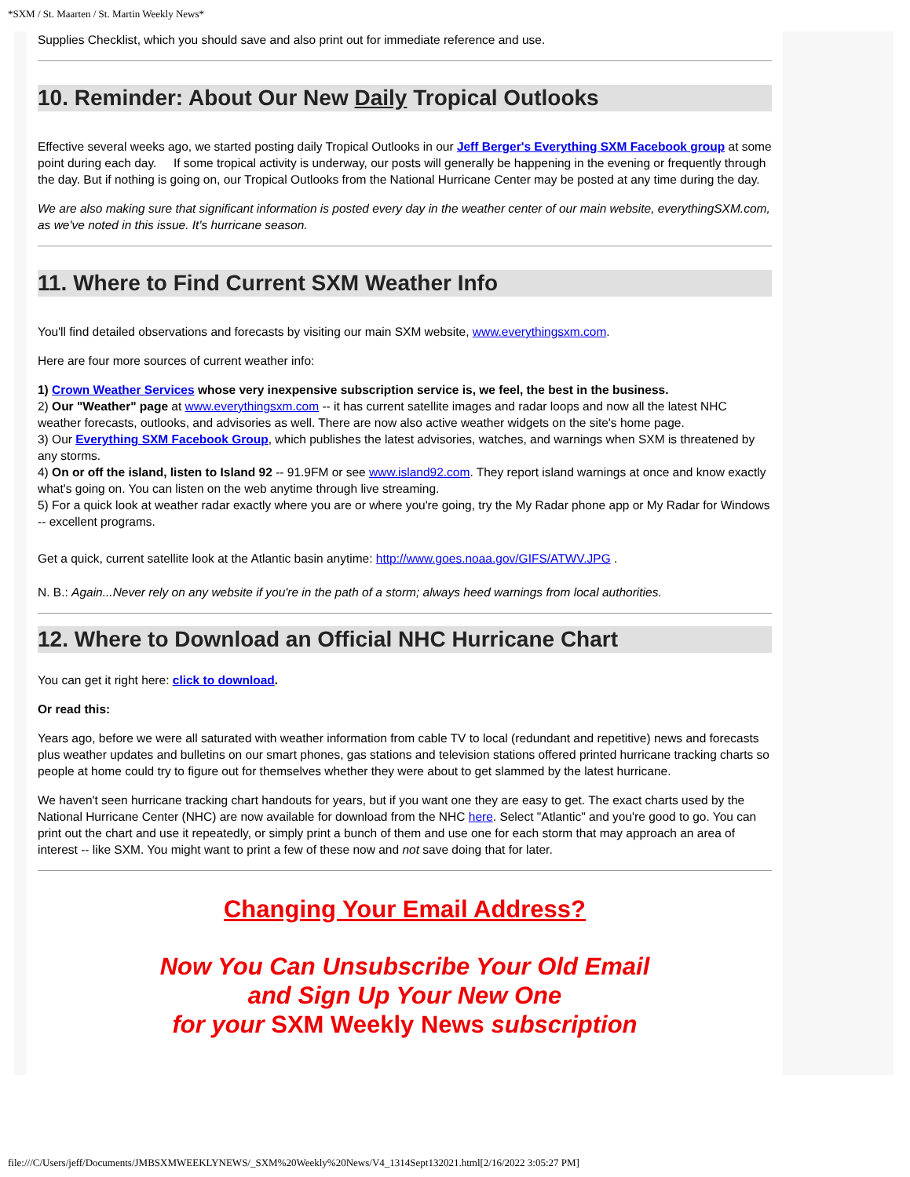*SXM / St. Maarten / St. Martin Weekly News*
Supplies Checklist, which you should save and also print out for immediate reference and use.
10. Reminder: About Our New Daily Tropical Outlooks
Effective several weeks ago, we started posting daily Tropical Outlooks in our Jeff Berger's Everything SXM Facebook group at some point during each day. If some tropical activity is underway, our posts will generally be happening in the evening or frequently through the day. But if nothing is going on, our Tropical Outlooks from the National Hurricane Center may be posted at any time during the day.
We are also making sure that significant information is posted every day in the weather center of our main website, everythingSXM.com, as we've noted in this issue. It's hurricane season.
11. Where to Find Current SXM Weather Info
You'll find detailed observations and forecasts by visiting our main SXM website, www.everythingsxm.com.
Here are four more sources of current weather info:
1) Crown Weather Services whose very inexpensive subscription service is, we feel, the best in the business.
2) Our "Weather" page at www.everythingsxm.com -- it has current satellite images and radar loops and now all the latest NHC weather forecasts, outlooks, and advisories as well. There are now also active weather widgets on the site's home page.
3) Our Everything SXM Facebook Group, which publishes the latest advisories, watches, and warnings when SXM is threatened by any storms.
4) On or off the island, listen to Island 92 -- 91.9FM or see www.island92.com. They report island warnings at once and know exactly what's going on. You can listen on the web anytime through live streaming.
5) For a quick look at weather radar exactly where you are or where you're going, try the My Radar phone app or My Radar for Windows -- excellent programs.
Get a quick, current satellite look at the Atlantic basin anytime: http://www.goes.noaa.gov/GIFS/ATWV.JPG .
N. B.: Again...Never rely on any website if you're in the path of a storm; always heed warnings from local authorities.
12. Where to Download an Official NHC Hurricane Chart
You can get it right here: click to download.
Or read this:
Years ago, before we were all saturated with weather information from cable TV to local (redundant and repetitive) news and forecasts plus weather updates and bulletins on our smart phones, gas stations and television stations offered printed hurricane tracking charts so people at home could try to figure out for themselves whether they were about to get slammed by the latest hurricane.
We haven't seen hurricane tracking chart handouts for years, but if you want one they are easy to get. The exact charts used by the National Hurricane Center (NHC) are now available for download from the NHC here. Select "Atlantic" and you're good to go. You can print out the chart and use it repeatedly, or simply print a bunch of them and use one for each storm that may approach an area of interest -- like SXM. You might want to print a few of these now and not save doing that for later.
Changing Your Email Address?
Now You Can Unsubscribe Your Old Email
and Sign Up Your New One
for your SXM Weekly News subscription
file:///C/Users/jeff/Documents/JMBSXMWEEKLYNEWS/_SXM%20Weekly%20News/V4_1314Sept132021.html[2/16/2022 3:05:27 PM]